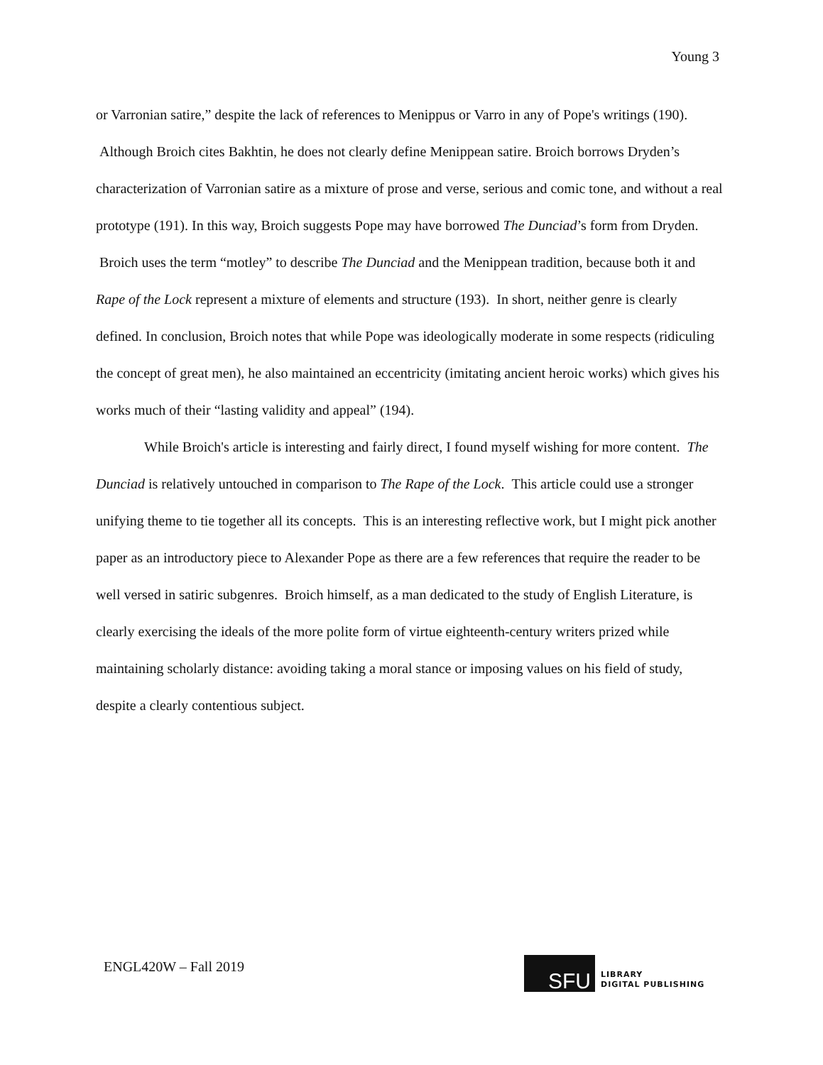Young 3
or Varronian satire,” despite the lack of references to Menippus or Varro in any of Pope's writings (190). Although Broich cites Bakhtin, he does not clearly define Menippean satire. Broich borrows Dryden’s characterization of Varronian satire as a mixture of prose and verse, serious and comic tone, and without a real prototype (191). In this way, Broich suggests Pope may have borrowed The Dunciad’s form from Dryden. Broich uses the term “motley” to describe The Dunciad and the Menippean tradition, because both it and Rape of the Lock represent a mixture of elements and structure (193). In short, neither genre is clearly defined. In conclusion, Broich notes that while Pope was ideologically moderate in some respects (ridiculing the concept of great men), he also maintained an eccentricity (imitating ancient heroic works) which gives his works much of their “lasting validity and appeal” (194).
While Broich's article is interesting and fairly direct, I found myself wishing for more content. The Dunciad is relatively untouched in comparison to The Rape of the Lock. This article could use a stronger unifying theme to tie together all its concepts. This is an interesting reflective work, but I might pick another paper as an introductory piece to Alexander Pope as there are a few references that require the reader to be well versed in satiric subgenres. Broich himself, as a man dedicated to the study of English Literature, is clearly exercising the ideals of the more polite form of virtue eighteenth-century writers prized while maintaining scholarly distance: avoiding taking a moral stance or imposing values on his field of study, despite a clearly contentious subject.
ENGL420W – Fall 2019
SFU
LIBRARY
DIGITAL PUBLISHING